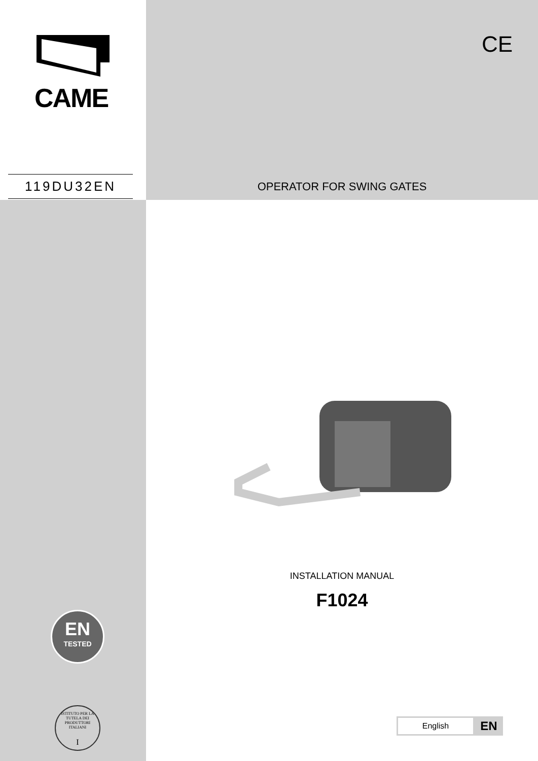CAME
119DU32EN
CE
OPERATOR FOR SWING GATES
EN
TESTED
ISTITUTO PER LA TUTELA DEI PRODUTTORI ITALIANI
I
INSTALLATION MANUAL
F1024
English EN